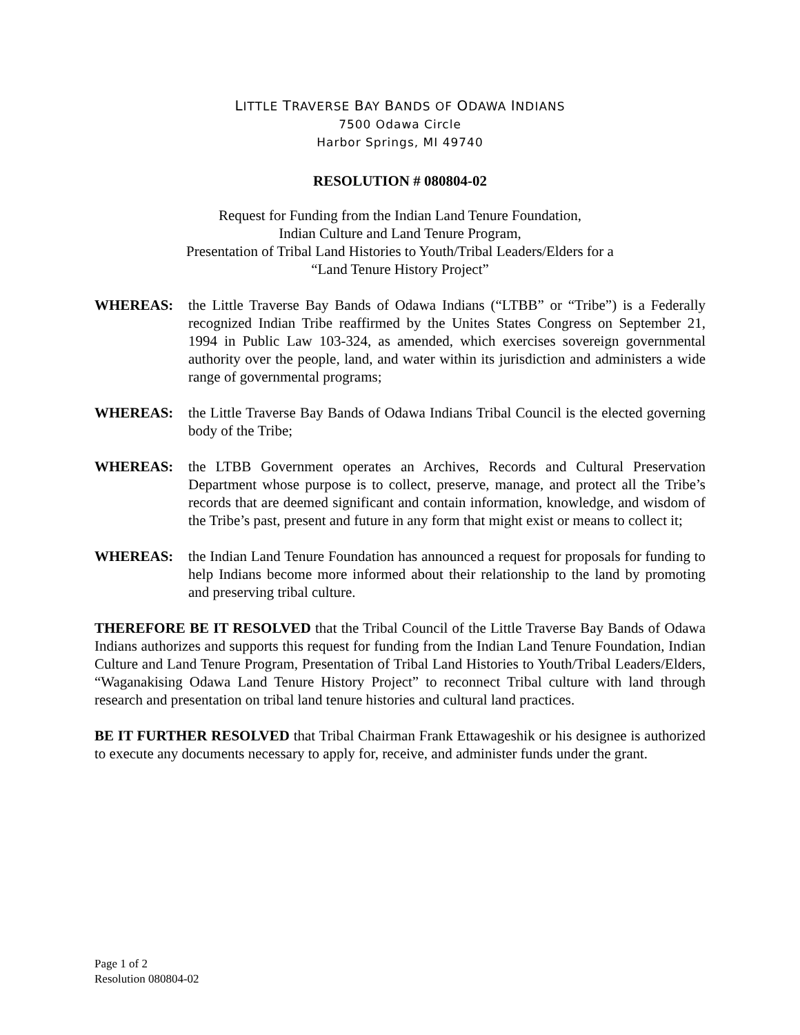LITTLE TRAVERSE BAY BANDS OF ODAWA INDIANS
7500 Odawa Circle
Harbor Springs, MI 49740
RESOLUTION # 080804-02
Request for Funding from the Indian Land Tenure Foundation,
Indian Culture and Land Tenure Program,
Presentation of Tribal Land Histories to Youth/Tribal Leaders/Elders for a
“Land Tenure History Project”
WHEREAS: the Little Traverse Bay Bands of Odawa Indians (“LTBB” or “Tribe”) is a Federally recognized Indian Tribe reaffirmed by the Unites States Congress on September 21, 1994 in Public Law 103-324, as amended, which exercises sovereign governmental authority over the people, land, and water within its jurisdiction and administers a wide range of governmental programs;
WHEREAS: the Little Traverse Bay Bands of Odawa Indians Tribal Council is the elected governing body of the Tribe;
WHEREAS: the LTBB Government operates an Archives, Records and Cultural Preservation Department whose purpose is to collect, preserve, manage, and protect all the Tribe’s records that are deemed significant and contain information, knowledge, and wisdom of the Tribe’s past, present and future in any form that might exist or means to collect it;
WHEREAS: the Indian Land Tenure Foundation has announced a request for proposals for funding to help Indians become more informed about their relationship to the land by promoting and preserving tribal culture.
THEREFORE BE IT RESOLVED that the Tribal Council of the Little Traverse Bay Bands of Odawa Indians authorizes and supports this request for funding from the Indian Land Tenure Foundation, Indian Culture and Land Tenure Program, Presentation of Tribal Land Histories to Youth/Tribal Leaders/Elders, “Waganakising Odawa Land Tenure History Project” to reconnect Tribal culture with land through research and presentation on tribal land tenure histories and cultural land practices.
BE IT FURTHER RESOLVED that Tribal Chairman Frank Ettawageshik or his designee is authorized to execute any documents necessary to apply for, receive, and administer funds under the grant.
Page 1 of 2
Resolution 080804-02